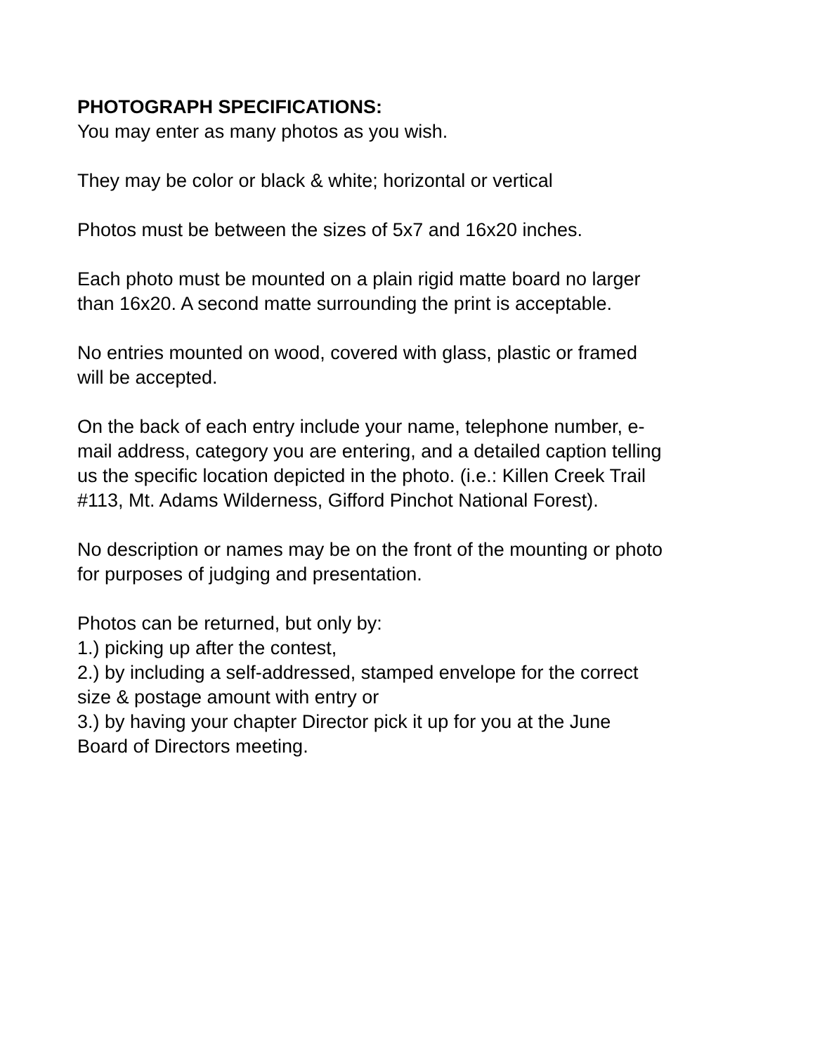PHOTOGRAPH SPECIFICATIONS:
You may enter as many photos as you wish.
They may be color or black & white; horizontal or vertical
Photos must be between the sizes of 5x7 and 16x20 inches.
Each photo must be mounted on a plain rigid matte board no larger
than 16x20. A second matte surrounding the print is acceptable.
No entries mounted on wood, covered with glass, plastic or framed
will be accepted.
On the back of each entry include your name, telephone number, e-
mail address, category you are entering, and a detailed caption telling
us the specific location depicted in the photo. (i.e.: Killen Creek Trail
#113, Mt. Adams Wilderness, Gifford Pinchot National Forest).
No description or names may be on the front of the mounting or photo
for purposes of judging and presentation.
Photos can be returned, but only by:
1.) picking up after the contest,
2.) by including a self-addressed, stamped envelope for the correct
size & postage amount with entry or
3.) by having your chapter Director pick it up for you at the June
Board of Directors meeting.